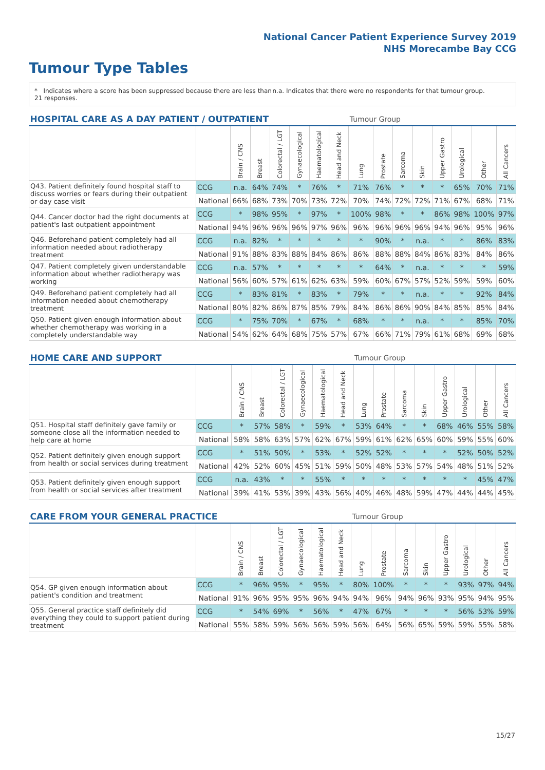National Cancer Patient Experience Survey 2019
NHS Morecambe Bay CCG
Tumour Type Tables
* Indicates where a score has been suppressed because there are less than 21 responses.
n.a. Indicates that there were no respondents for that tumour group.
| HOSPITAL CARE AS A DAY PATIENT / OUTPATIENT | | | | | | | | Tumour Group | | | | | | | |
| --- | --- | --- | --- | --- | --- | --- | --- | --- | --- | --- | --- | --- | --- | --- | --- |
| | | Brain / CNS | Breast | Colorectal / LGT | Gynaecological | Haematological | Head and Neck | Lung | Prostate | Sarcoma | Skin | Upper Gastro | Urological | Other | All Cancers |
| Q43. Patient definitely found hospital staff to discuss worries or fears during their outpatient or day case visit | CCG | n.a. | 64% | 74% | * | 76% | * | 71% | 76% | * | * | * | 65% | 70% | 71% |
| | National | 66% | 68% | 73% | 70% | 73% | 72% | 70% | 74% | 72% | 72% | 71% | 67% | 68% | 71% |
| Q44. Cancer doctor had the right documents at patient's last outpatient appointment | CCG | * | 98% | 95% | * | 97% | * | 100% | 98% | * | * | 86% | 98% | 100% | 97% |
| | National | 94% | 96% | 96% | 96% | 97% | 96% | 96% | 96% | 96% | 96% | 94% | 96% | 95% | 96% |
| Q46. Beforehand patient completely had all information needed about radiotherapy treatment | CCG | n.a. | 82% | * | * | * | * | * | 90% | * | n.a. | * | * | 86% | 83% |
| | National | 91% | 88% | 83% | 88% | 84% | 86% | 86% | 88% | 88% | 84% | 86% | 83% | 84% | 86% |
| Q47. Patient completely given understandable information about whether radiotherapy was working | CCG | n.a. | 57% | * | * | * | * | * | 64% | * | n.a. | * | * | * | 59% |
| | National | 56% | 60% | 57% | 61% | 62% | 63% | 59% | 60% | 67% | 57% | 52% | 59% | 59% | 60% |
| Q49. Beforehand patient completely had all information needed about chemotherapy treatment | CCG | * | 83% | 81% | * | 83% | * | 79% | * | * | n.a. | * | * | 92% | 84% |
| | National | 80% | 82% | 86% | 87% | 85% | 79% | 84% | 86% | 86% | 90% | 84% | 85% | 85% | 84% |
| Q50. Patient given enough information about whether chemotherapy was working in a completely understandable way | CCG | * | 75% | 70% | * | 67% | * | 68% | * | * | n.a. | * | * | 85% | 70% |
| | National | 54% | 62% | 64% | 68% | 75% | 57% | 67% | 66% | 71% | 79% | 61% | 68% | 69% | 68% |
| HOME CARE AND SUPPORT | | | | | | | | Tumour Group | | | | | | | |
| --- | --- | --- | --- | --- | --- | --- | --- | --- | --- | --- | --- | --- | --- | --- | --- |
| | | Brain / CNS | Breast | Colorectal / LGT | Gynaecological | Haematological | Head and Neck | Lung | Prostate | Sarcoma | Skin | Upper Gastro | Urological | Other | All Cancers |
| Q51. Hospital staff definitely gave family or someone close all the information needed to help care at home | CCG | * | 57% | 58% | * | 59% | * | 53% | 64% | * | * | 68% | 46% | 55% | 58% |
| | National | 58% | 58% | 63% | 57% | 62% | 67% | 59% | 61% | 62% | 65% | 60% | 59% | 55% | 60% |
| Q52. Patient definitely given enough support from health or social services during treatment | CCG | * | 51% | 50% | * | 53% | * | 52% | 52% | * | * | * | 52% | 50% | 52% |
| | National | 42% | 52% | 60% | 45% | 51% | 59% | 50% | 48% | 53% | 57% | 54% | 48% | 51% | 52% |
| Q53. Patient definitely given enough support from health or social services after treatment | CCG | n.a. | 43% | * | * | 55% | * | * | * | * | * | * | * | 45% | 47% |
| | National | 39% | 41% | 53% | 39% | 43% | 56% | 40% | 46% | 48% | 59% | 47% | 44% | 44% | 45% |
| CARE FROM YOUR GENERAL PRACTICE | | | | | | | | Tumour Group | | | | | | | |
| --- | --- | --- | --- | --- | --- | --- | --- | --- | --- | --- | --- | --- | --- | --- | --- |
| | | Brain / CNS | Breast | Colorectal / LGT | Gynaecological | Haematological | Head and Neck | Lung | Prostate | Sarcoma | Skin | Upper Gastro | Urological | Other | All Cancers |
| Q54. GP given enough information about patient's condition and treatment | CCG | * | 96% | 95% | * | 95% | * | 80% | 100% | * | * | * | 93% | 97% | 94% |
| | National | 91% | 96% | 95% | 95% | 96% | 94% | 94% | 96% | 94% | 96% | 93% | 95% | 94% | 95% |
| Q55. General practice staff definitely did everything they could to support patient during treatment | CCG | * | 54% | 69% | * | 56% | * | 47% | 67% | * | * | * | 56% | 53% | 59% |
| | National | 55% | 58% | 59% | 56% | 56% | 59% | 56% | 64% | 56% | 65% | 59% | 59% | 55% | 58% |
15/27